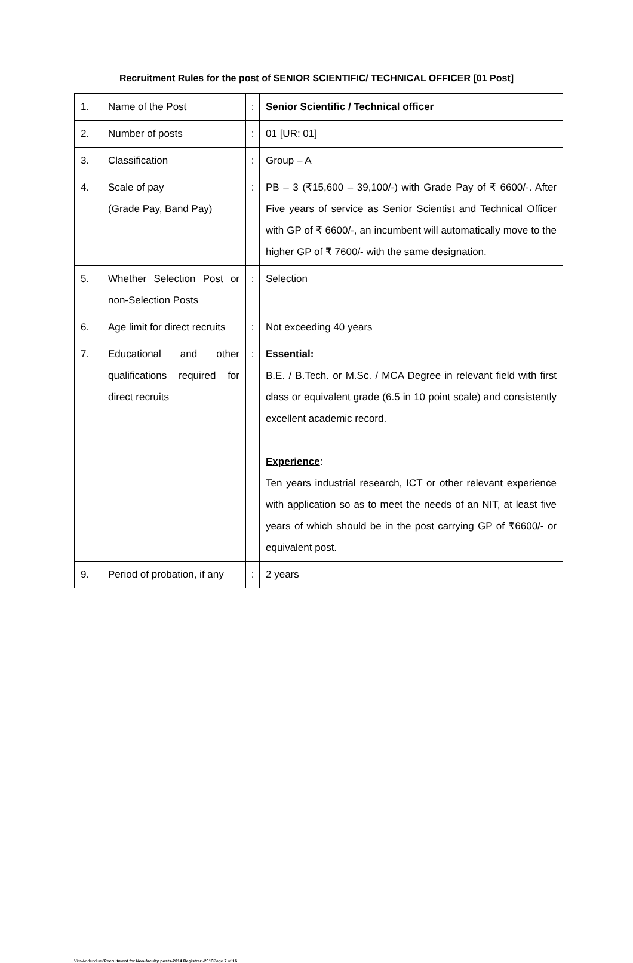Recruitment Rules for the post of SENIOR SCIENTIFIC/ TECHNICAL OFFICER [01 Post]
| 1. | Name of the Post | : | Senior Scientific / Technical officer |
| 2. | Number of posts | : | 01 [UR: 01] |
| 3. | Classification | : | Group – A |
| 4. | Scale of pay (Grade Pay, Band Pay) | : | PB – 3 (₹15,600 – 39,100/-) with Grade Pay of ₹ 6600/-. After Five years of service as Senior Scientist and Technical Officer with GP of ₹ 6600/-, an incumbent will automatically move to the higher GP of ₹ 7600/- with the same designation. |
| 5. | Whether Selection Post or non-Selection Posts | : | Selection |
| 6. | Age limit for direct recruits | : | Not exceeding 40 years |
| 7. | Educational and other qualifications required for direct recruits | : | Essential: B.E. / B.Tech. or M.Sc. / MCA Degree in relevant field with first class or equivalent grade (6.5 in 10 point scale) and consistently excellent academic record. Experience : Ten years industrial research, ICT or other relevant experience with application so as to meet the needs of an NIT, at least five years of which should be in the post carrying GP of ₹6600/- or equivalent post. |
| 9. | Period of probation, if any | : | 2 years |
Vim/Addendum/Recruitment for Non-faculty posts-2014 Registrar -2013 Page 7 of 16